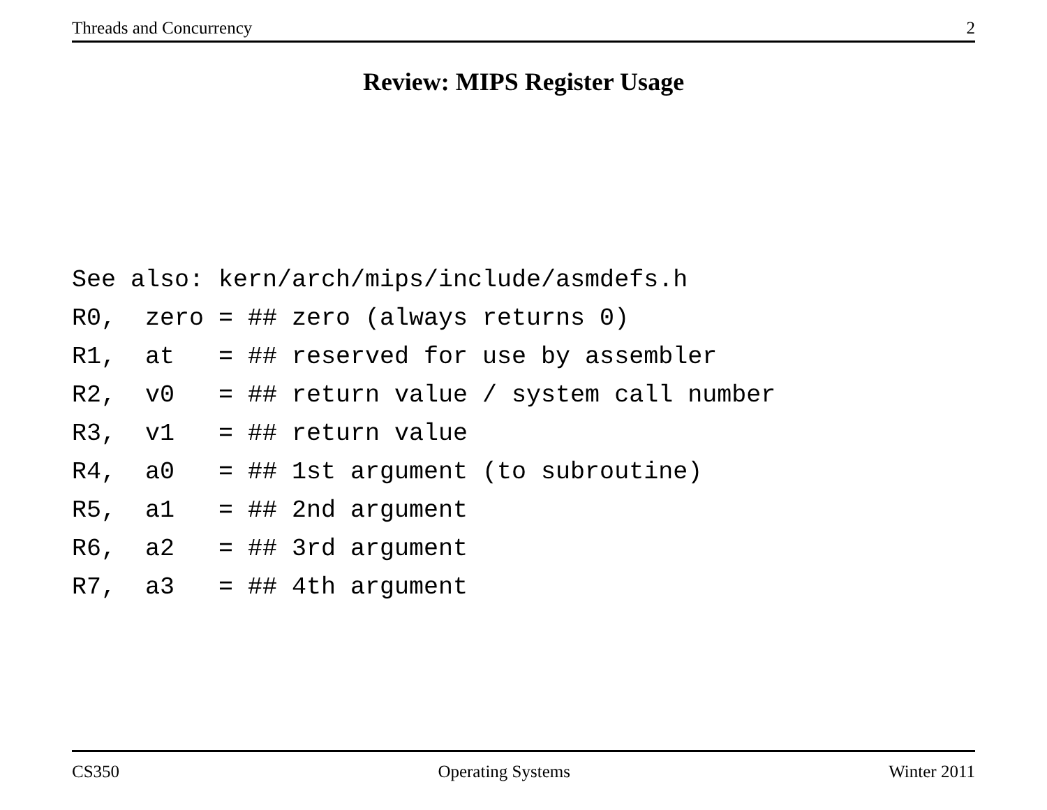Threads and Concurrency 2
Review: MIPS Register Usage
See also: kern/arch/mips/include/asmdefs.h
R0,  zero = ## zero (always returns 0)
R1,  at   = ## reserved for use by assembler
R2,  v0   = ## return value / system call number
R3,  v1   = ## return value
R4,  a0   = ## 1st argument (to subroutine)
R5,  a1   = ## 2nd argument
R6,  a2   = ## 3rd argument
R7,  a3   = ## 4th argument
CS350 Operating Systems Winter 2011